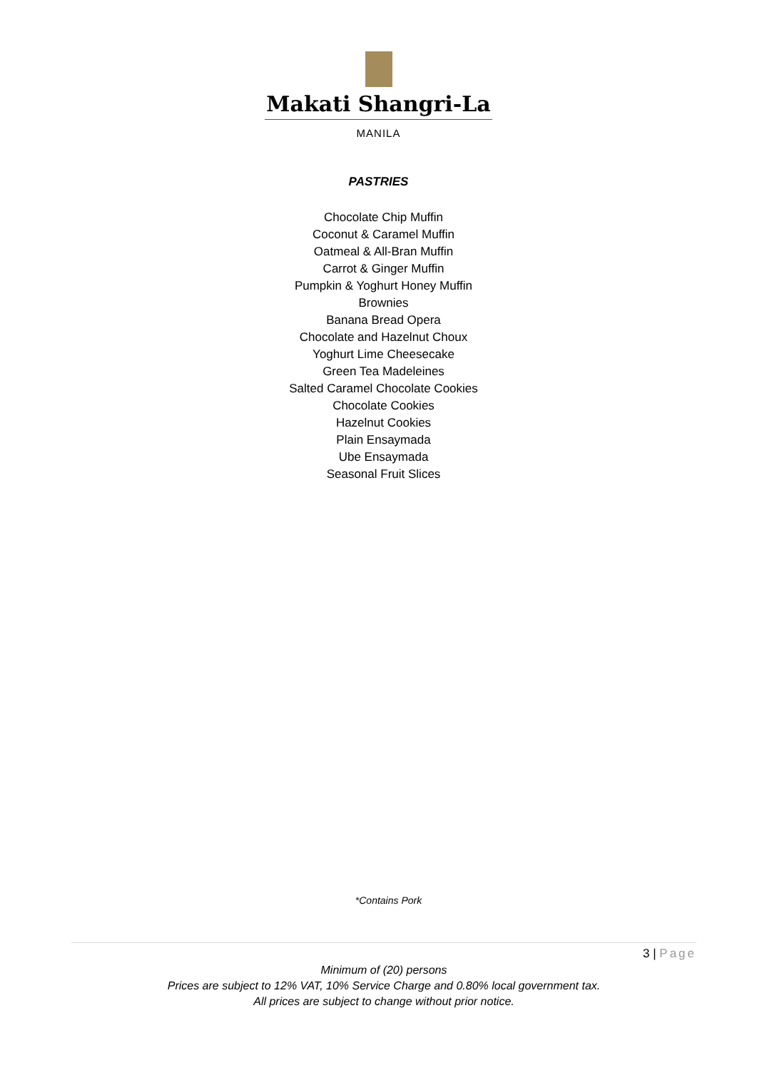Makati Shangri-La
MANILA
PASTRIES
Chocolate Chip Muffin
Coconut & Caramel Muffin
Oatmeal & All-Bran Muffin
Carrot & Ginger Muffin
Pumpkin & Yoghurt Honey Muffin
Brownies
Banana Bread Opera
Chocolate and Hazelnut Choux
Yoghurt Lime Cheesecake
Green Tea Madeleines
Salted Caramel Chocolate Cookies
Chocolate Cookies
Hazelnut Cookies
Plain Ensaymada
Ube Ensaymada
Seasonal Fruit Slices
*Contains Pork
3 | Page
Minimum of (20) persons
Prices are subject to 12% VAT, 10% Service Charge and 0.80% local government tax.
All prices are subject to change without prior notice.